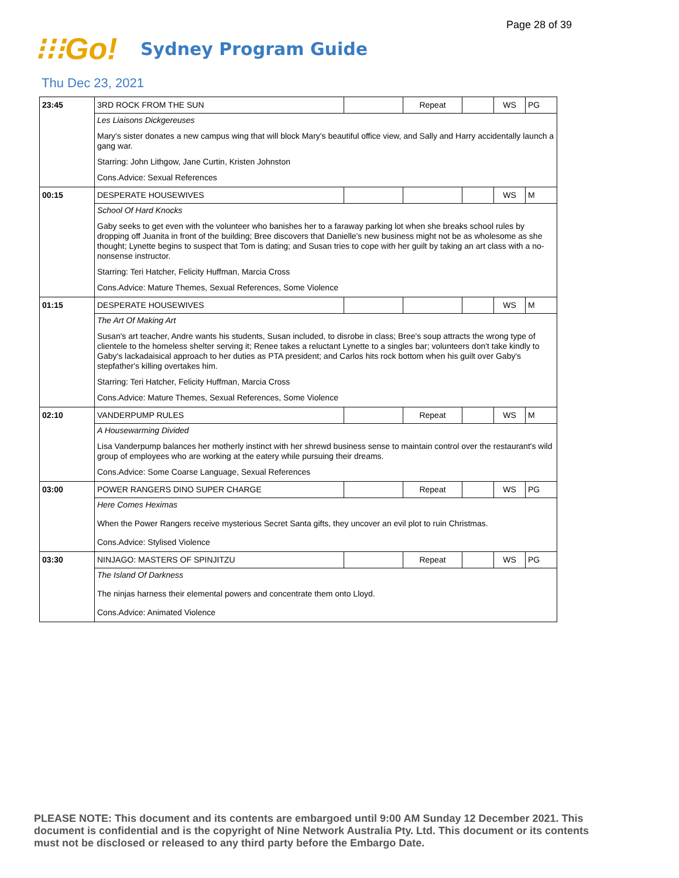Page 28 of 39
⁝⁝⁝Go!
Sydney Program Guide
Thu Dec 23, 2021
| 23:45 | 3RD ROCK FROM THE SUN | | Repeat | | WS | PG |
| | Les Liaisons Dickgereuses | | | | | |
| | Mary's sister donates a new campus wing that will block Mary's beautiful office view, and Sally and Harry accidentally launch a gang war. | | | | | |
| | Starring: John Lithgow, Jane Curtin, Kristen Johnston | | | | | |
| | Cons.Advice: Sexual References | | | | | |
| 00:15 | DESPERATE HOUSEWIVES | | | | WS | M |
| | School Of Hard Knocks | | | | | |
| | Gaby seeks to get even with the volunteer who banishes her to a faraway parking lot when she breaks school rules by dropping off Juanita in front of the building; Bree discovers that Danielle's new business might not be as wholesome as she thought; Lynette begins to suspect that Tom is dating; and Susan tries to cope with her guilt by taking an art class with a no-nonsense instructor. | | | | | |
| | Starring: Teri Hatcher, Felicity Huffman, Marcia Cross | | | | | |
| | Cons.Advice: Mature Themes, Sexual References, Some Violence | | | | | |
| 01:15 | DESPERATE HOUSEWIVES | | | | WS | M |
| | The Art Of Making Art | | | | | |
| | Susan's art teacher, Andre wants his students, Susan included, to disrobe in class; Bree's soup attracts the wrong type of clientele to the homeless shelter serving it; Renee takes a reluctant Lynette to a singles bar; volunteers don't take kindly to Gaby's lackadaisical approach to her duties as PTA president; and Carlos hits rock bottom when his guilt over Gaby's stepfather's killing overtakes him. | | | | | |
| | Starring: Teri Hatcher, Felicity Huffman, Marcia Cross | | | | | |
| | Cons.Advice: Mature Themes, Sexual References, Some Violence | | | | | |
| 02:10 | VANDERPUMP RULES | | Repeat | | WS | M |
| | A Housewarming Divided | | | | | |
| | Lisa Vanderpump balances her motherly instinct with her shrewd business sense to maintain control over the restaurant's wild group of employees who are working at the eatery while pursuing their dreams. | | | | | |
| | Cons.Advice: Some Coarse Language, Sexual References | | | | | |
| 03:00 | POWER RANGERS DINO SUPER CHARGE | | Repeat | | WS | PG |
| | Here Comes Heximas | | | | | |
| | When the Power Rangers receive mysterious Secret Santa gifts, they uncover an evil plot to ruin Christmas. | | | | | |
| | Cons.Advice: Stylised Violence | | | | | |
| 03:30 | NINJAGO: MASTERS OF SPINJITZU | | Repeat | | WS | PG |
| | The Island Of Darkness | | | | | |
| | The ninjas harness their elemental powers and concentrate them onto Lloyd. | | | | | |
| | Cons.Advice: Animated Violence | | | | | |
PLEASE NOTE: This document and its contents are embargoed until 9:00 AM Sunday 12 December 2021. This document is confidential and is the copyright of Nine Network Australia Pty. Ltd. This document or its contents must not be disclosed or released to any third party before the Embargo Date.